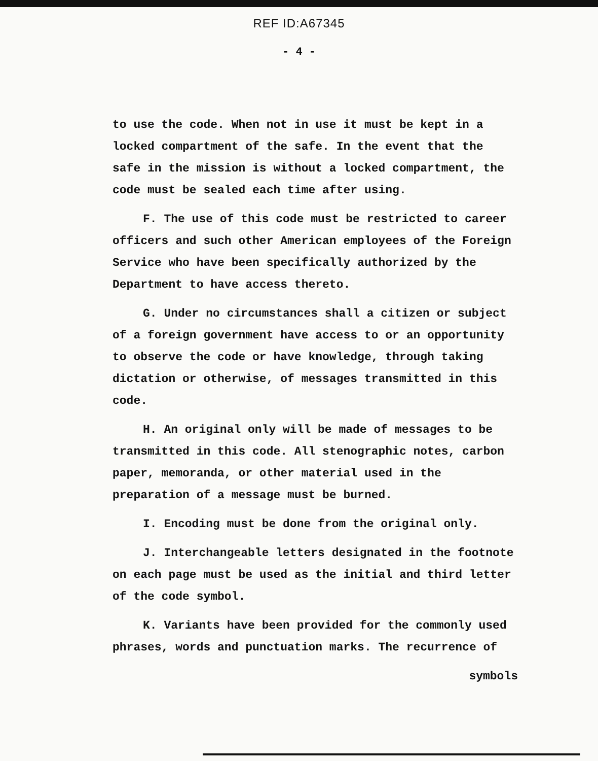REF ID:A67345
- 4 -
to use the code. When not in use it must be kept in a locked compartment of the safe. In the event that the safe in the mission is without a locked compartment, the code must be sealed each time after using.
F. The use of this code must be restricted to career officers and such other American employees of the Foreign Service who have been specifically authorized by the Department to have access thereto.
G. Under no circumstances shall a citizen or subject of a foreign government have access to or an opportunity to observe the code or have knowledge, through taking dictation or otherwise, of messages transmitted in this code.
H. An original only will be made of messages to be transmitted in this code. All stenographic notes, carbon paper, memoranda, or other material used in the preparation of a message must be burned.
I. Encoding must be done from the original only.
J. Interchangeable letters designated in the footnote on each page must be used as the initial and third letter of the code symbol.
K. Variants have been provided for the commonly used phrases, words and punctuation marks. The recurrence of
symbols